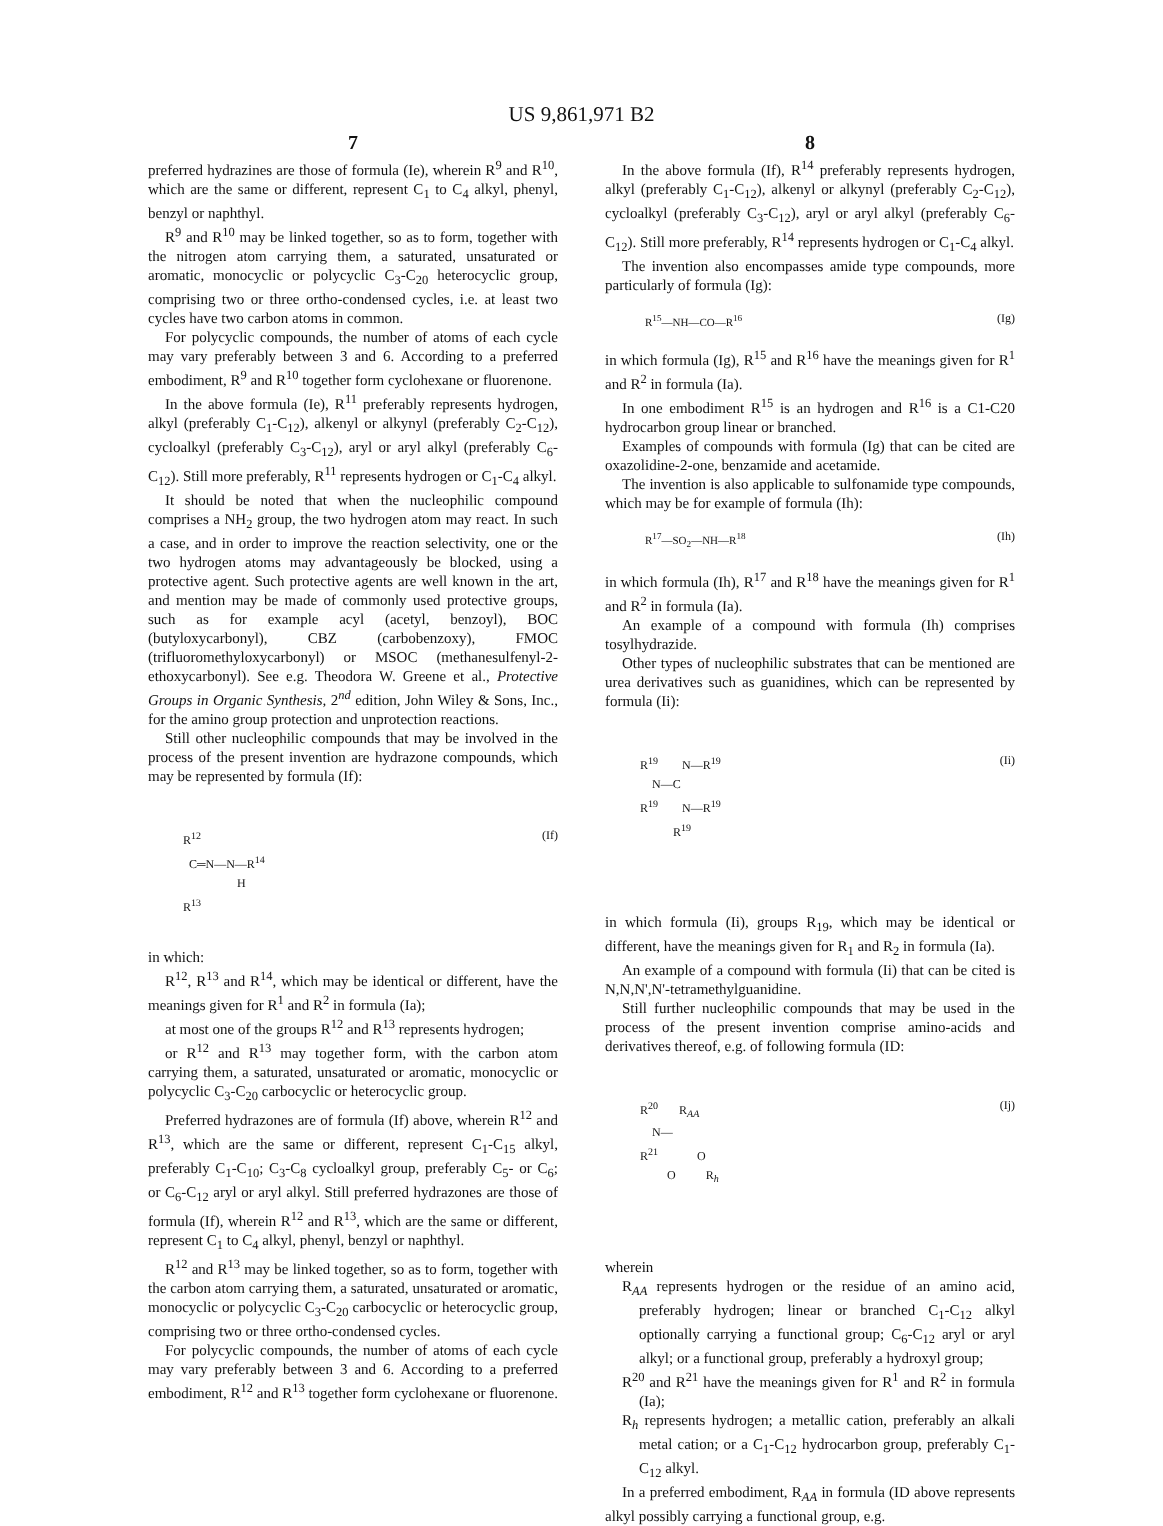US 9,861,971 B2
7
preferred hydrazines are those of formula (Ie), wherein R<sup>9</sup> and R<sup>10</sup>, which are the same or different, represent C<sub>1</sub> to C<sub>4</sub> alkyl, phenyl, benzyl or naphthyl.
R<sup>9</sup> and R<sup>10</sup> may be linked together, so as to form, together with the nitrogen atom carrying them, a saturated, unsaturated or aromatic, monocyclic or polycyclic C<sub>3</sub>-C<sub>20</sub> heterocyclic group, comprising two or three ortho-condensed cycles, i.e. at least two cycles have two carbon atoms in common.
For polycyclic compounds, the number of atoms of each cycle may vary preferably between 3 and 6. According to a preferred embodiment, R<sup>9</sup> and R<sup>10</sup> together form cyclohexane or fluorenone.
In the above formula (Ie), R<sup>11</sup> preferably represents hydrogen, alkyl (preferably C<sub>1</sub>-C<sub>12</sub>), alkenyl or alkynyl (preferably C<sub>2</sub>-C<sub>12</sub>), cycloalkyl (preferably C<sub>3</sub>-C<sub>12</sub>), aryl or aryl alkyl (preferably C<sub>6</sub>-C<sub>12</sub>). Still more preferably, R<sup>11</sup> represents hydrogen or C<sub>1</sub>-C<sub>4</sub> alkyl.
It should be noted that when the nucleophilic compound comprises a NH<sub>2</sub> group, the two hydrogen atom may react. In such a case, and in order to improve the reaction selectivity, one or the two hydrogen atoms may advantageously be blocked, using a protective agent. Such protective agents are well known in the art, and mention may be made of commonly used protective groups, such as for example acyl (acetyl, benzoyl), BOC (butyloxycarbonyl), CBZ (carbobenzoxy), FMOC (trifluoromethyloxycarbonyl) or MSOC (methanesulfenyl-2-ethoxycarbonyl). See e.g. Theodora W. Greene et al., Protective Groups in Organic Synthesis, 2<sup>nd</sup> edition, John Wiley & Sons, Inc., for the amino group protection and unprotection reactions.
Still other nucleophilic compounds that may be involved in the process of the present invention are hydrazone compounds, which may be represented by formula (If):
R<sup>12</sup>
C═N—N—R<sup>14</sup>
H
R<sup>13</sup>
(If)
in which:
R<sup>12</sup>, R<sup>13</sup> and R<sup>14</sup>, which may be identical or different, have the meanings given for R<sup>1</sup> and R<sup>2</sup> in formula (Ia);
at most one of the groups R<sup>12</sup> and R<sup>13</sup> represents hydrogen;
or R<sup>12</sup> and R<sup>13</sup> may together form, with the carbon atom carrying them, a saturated, unsaturated or aromatic, monocyclic or polycyclic C<sub>3</sub>-C<sub>20</sub> carbocyclic or heterocyclic group.
Preferred hydrazones are of formula (If) above, wherein R<sup>12</sup> and R<sup>13</sup>, which are the same or different, represent C<sub>1</sub>-C<sub>15</sub> alkyl, preferably C<sub>1</sub>-C<sub>10</sub>; C<sub>3</sub>-C<sub>8</sub> cycloalkyl group, preferably C<sub>5</sub>- or C<sub>6</sub>; or C<sub>6</sub>-C<sub>12</sub> aryl or aryl alkyl. Still preferred hydrazones are those of formula (If), wherein R<sup>12</sup> and R<sup>13</sup>, which are the same or different, represent C<sub>1</sub> to C<sub>4</sub> alkyl, phenyl, benzyl or naphthyl.
R<sup>12</sup> and R<sup>13</sup> may be linked together, so as to form, together with the carbon atom carrying them, a saturated, unsaturated or aromatic, monocyclic or polycyclic C<sub>3</sub>-C<sub>20</sub> carbocyclic or heterocyclic group, comprising two or three ortho-condensed cycles.
For polycyclic compounds, the number of atoms of each cycle may vary preferably between 3 and 6. According to a preferred embodiment, R<sup>12</sup> and R<sup>13</sup> together form cyclohexane or fluorenone.
8
In the above formula (If), R<sup>14</sup> preferably represents hydrogen, alkyl (preferably C<sub>1</sub>-C<sub>12</sub>), alkenyl or alkynyl (preferably C<sub>2</sub>-C<sub>12</sub>), cycloalkyl (preferably C<sub>3</sub>-C<sub>12</sub>), aryl or aryl alkyl (preferably C<sub>6</sub>-C<sub>12</sub>). Still more preferably, R<sup>14</sup> represents hydrogen or C<sub>1</sub>-C<sub>4</sub> alkyl.
The invention also encompasses amide type compounds, more particularly of formula (Ig):
R<sup>15</sup>—NH—CO—R<sup>16</sup> (Ig)
in which formula (Ig), R<sup>15</sup> and R<sup>16</sup> have the meanings given for R<sup>1</sup> and R<sup>2</sup> in formula (Ia).
In one embodiment R<sup>15</sup> is an hydrogen and R<sup>16</sup> is a C1-C20 hydrocarbon group linear or branched.
Examples of compounds with formula (Ig) that can be cited are oxazolidine-2-one, benzamide and acetamide.
The invention is also applicable to sulfonamide type compounds, which may be for example of formula (Ih):
R<sup>17</sup>—SO<sub>2</sub>—NH—R<sup>18</sup> (Ih)
in which formula (Ih), R<sup>17</sup> and R<sup>18</sup> have the meanings given for R<sup>1</sup> and R<sup>2</sup> in formula (Ia).
An example of a compound with formula (Ih) comprises tosylhydrazide.
Other types of nucleophilic substrates that can be mentioned are urea derivatives such as guanidines, which can be represented by formula (Ii):
R<sup>19</sup> N—R<sup>19</sup>
N—C
R<sup>19</sup> N—R<sup>19</sup>
R<sup>19</sup>
(Ii)
in which formula (Ii), groups R<sub>19</sub>, which may be identical or different, have the meanings given for R<sub>1</sub> and R<sub>2</sub> in formula (Ia).
An example of a compound with formula (Ii) that can be cited is N,N,N',N'-tetramethylguanidine.
Still further nucleophilic compounds that may be used in the process of the present invention comprise amino-acids and derivatives thereof, e.g. of following formula (ID:
R<sup>20</sup> R<sub>AA</sub>
N—
R<sup>21</sup> O
O R<sub>h</sub>
(Ij)
wherein
R<sub>AA</sub> represents hydrogen or the residue of an amino acid, preferably hydrogen; linear or branched C<sub>1</sub>-C<sub>12</sub> alkyl optionally carrying a functional group; C<sub>6</sub>-C<sub>12</sub> aryl or aryl alkyl; or a functional group, preferably a hydroxyl group;
R<sup>20</sup> and R<sup>21</sup> have the meanings given for R<sup>1</sup> and R<sup>2</sup> in formula (Ia);
R<sub>h</sub> represents hydrogen; a metallic cation, preferably an alkali metal cation; or a C<sub>1</sub>-C<sub>12</sub> hydrocarbon group, preferably C<sub>1</sub>-C<sub>12</sub> alkyl.
In a preferred embodiment, R<sub>AA</sub> in formula (ID above represents alkyl possibly carrying a functional group, e.g.